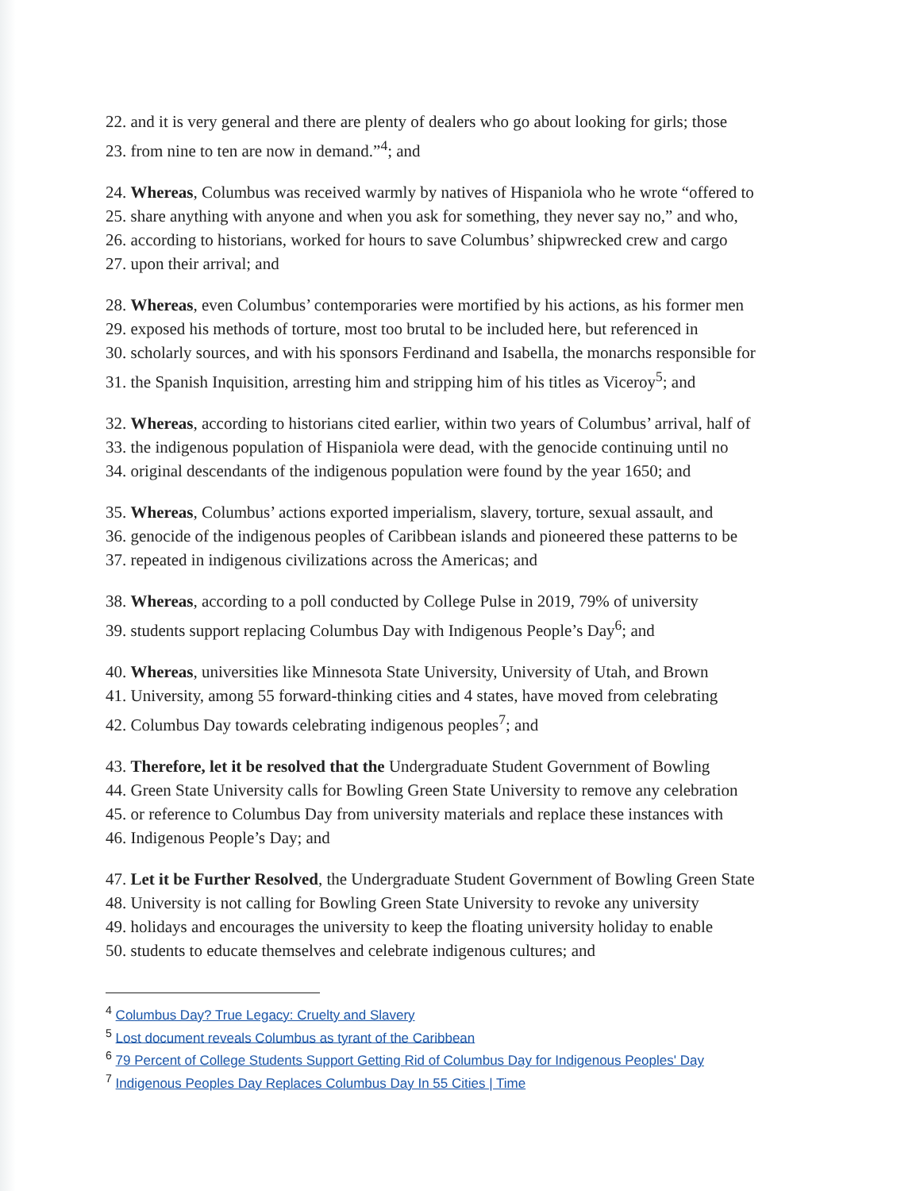22. and it is very general and there are plenty of dealers who go about looking for girls; those
23. from nine to ten are now in demand.”<sup>4</sup>; and
24. Whereas, Columbus was received warmly by natives of Hispaniola who he wrote “offered to
25. share anything with anyone and when you ask for something, they never say no,” and who,
26. according to historians, worked for hours to save Columbus’ shipwrecked crew and cargo
27. upon their arrival; and
28. Whereas, even Columbus’ contemporaries were mortified by his actions, as his former men
29. exposed his methods of torture, most too brutal to be included here, but referenced in
30. scholarly sources, and with his sponsors Ferdinand and Isabella, the monarchs responsible for
31. the Spanish Inquisition, arresting him and stripping him of his titles as Viceroy<sup>5</sup>; and
32. Whereas, according to historians cited earlier, within two years of Columbus’ arrival, half of
33. the indigenous population of Hispaniola were dead, with the genocide continuing until no
34. original descendants of the indigenous population were found by the year 1650; and
35. Whereas, Columbus’ actions exported imperialism, slavery, torture, sexual assault, and
36. genocide of the indigenous peoples of Caribbean islands and pioneered these patterns to be
37. repeated in indigenous civilizations across the Americas; and
38. Whereas, according to a poll conducted by College Pulse in 2019, 79% of university
39. students support replacing Columbus Day with Indigenous People’s Day<sup>6</sup>; and
40. Whereas, universities like Minnesota State University, University of Utah, and Brown
41. University, among 55 forward-thinking cities and 4 states, have moved from celebrating
42. Columbus Day towards celebrating indigenous peoples<sup>7</sup>; and
43. Therefore, let it be resolved that the Undergraduate Student Government of Bowling
44. Green State University calls for Bowling Green State University to remove any celebration
45. or reference to Columbus Day from university materials and replace these instances with
46. Indigenous People’s Day; and
47. Let it be Further Resolved, the Undergraduate Student Government of Bowling Green State
48. University is not calling for Bowling Green State University to revoke any university
49. holidays and encourages the university to keep the floating university holiday to enable
50. students to educate themselves and celebrate indigenous cultures; and
<sup>4</sup> Columbus Day? True Legacy: Cruelty and Slavery
<sup>5</sup> Lost document reveals Columbus as tyrant of the Caribbean
<sup>6</sup> 79 Percent of College Students Support Getting Rid of Columbus Day for Indigenous Peoples' Day
<sup>7</sup> Indigenous Peoples Day Replaces Columbus Day In 55 Cities | Time